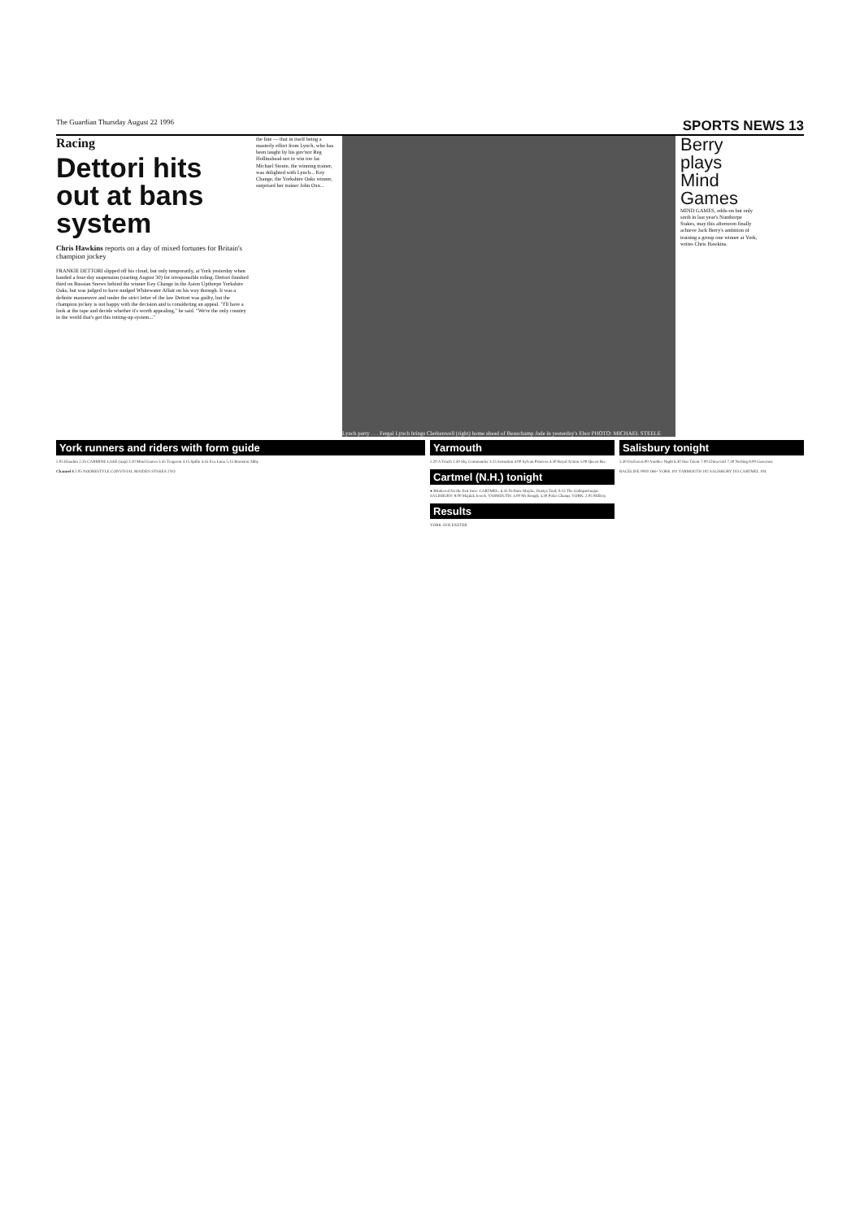The Guardian Thursday August 22 1996 SPORTS NEWS 13
Racing
Dettori hits out at bans system
Chris Hawkins reports on a day of mixed fortunes for Britain's champion jockey
FRANKIE DETTORI slipped off his cloud, but only temporarily, at York yesterday when handed a four-day suspension (starting August 30) for irresponsible riding. Dettori finished third on Russian Snows behind the winner Key Change in the Aston Upthorpe Yorkshire Oaks, but was judged to have nudged Whitewater Affair on his way through. It was a definite manoeuvre and under the strict letter of the law Dettori was guilty, but the champion jockey is not happy with the decision and is considering an appeal. "I'll have a look at the tape and decide whether it's worth appealing," he said. "We're the only country in the world that's got this totting-up system..."
the line — that in itself being a masterly effort from Lynch, who has been taught by his guv'nor Reg Hollinshead not to win too far. Michael Stoute, the winning trainer, was delighted with Lynch... Key Change, the Yorkshire Oaks winner, surprised her trainer John Oxx...
Lynch party . . . Fergal Lynch brings Clerkenwell (right) home ahead of Beauchamp Jade in yesterday's Ebor PHOTO: MICHAEL STEELE
Berry plays Mind Games
MIND GAMES, odds-on but only sixth in last year's Nunthorpe Stakes, may this afternoon finally achieve Jack Berry's ambition of training a group one winner at York, writes Chris Hawkins.
York runners and riders with form guide
2.05 Elnadim 2.35 CARMINE LAKE (nap) 3.10 Mind Games 3.45 Tregaron 4.15 Spillo 4.45 Eva Luna 5.15 Branston Abby
Channel 4 2.05 NOORESTYLE CONVIVIAL MAIDEN STAKES 2YO
Yarmouth
2.20 A Touch 2.50 Sky Commander 3.25 Sensation 4.00 Sylvan Princess 4.30 Royal Action 5.00 Queen Bee
Cartmel (N.H.) tonight
● Blinkered for the first time: CARTMEL: 6.45 Definite Maybe, Dustys Trail; 8.15 The Gallopin'major. SALISBURY: 8.00 Majdak Jereeb. YARMOUTH: 4.00 Mr Rough; 4.30 Polar Champ. YORK: 2.05 Millroy.
Results
YORK AYR EXETER
Salisbury tonight
5.30 Dozlem 6.00 Another Night 6.30 Star Talent 7.00 China Girl 7.30 Norling 8.00 Generous
RACELINE 0930 168+ YORK 101 YARMOUTH 102 SALISBURY 103 CARTMEL 104